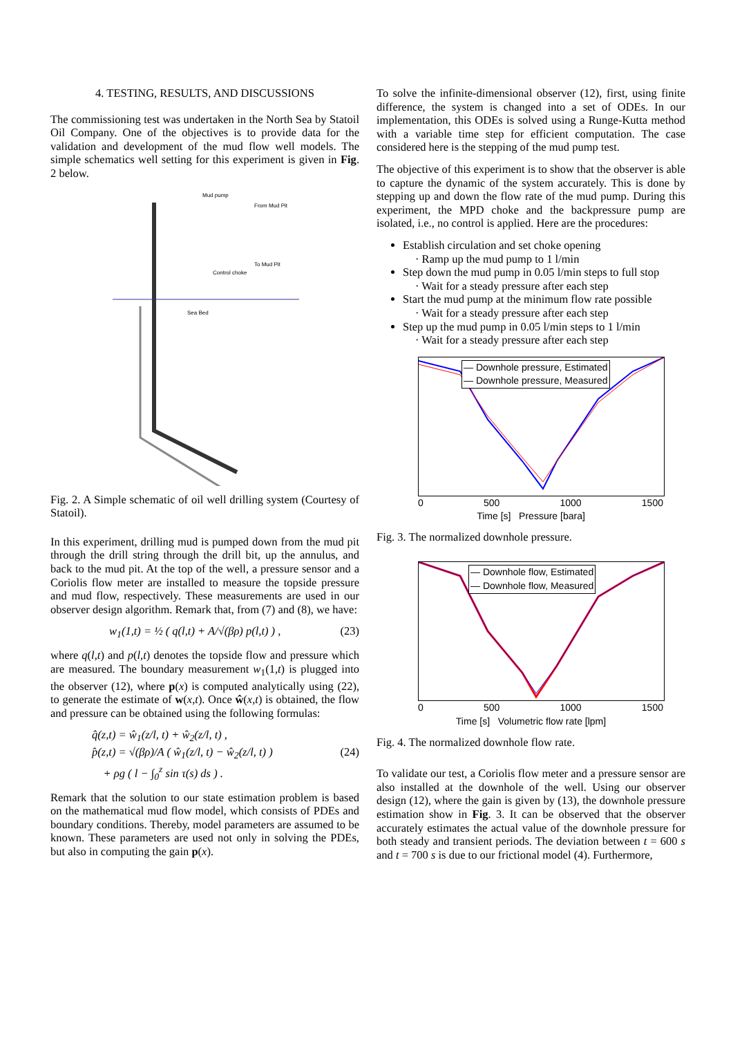4. TESTING, RESULTS, AND DISCUSSIONS
The commissioning test was undertaken in the North Sea by Statoil Oil Company. One of the objectives is to provide data for the validation and development of the mud flow well models. The simple schematics well setting for this experiment is given in Fig. 2 below.
Mud pump
From Mud Pit
To Mud Pit
Control choke
Sea Bed
Fig. 2. A Simple schematic of oil well drilling system (Courtesy of Statoil).
In this experiment, drilling mud is pumped down from the mud pit through the drill string through the drill bit, up the annulus, and back to the mud pit. At the top of the well, a pressure sensor and a Coriolis flow meter are installed to measure the topside pressure and mud flow, respectively. These measurements are used in our observer design algorithm. Remark that, from (7) and (8), we have:
w<sub>1</sub>(1,t) = ½ ( q(l,t) + A/√(βρ) p(l,t) ) , (23)
where q(l,t) and p(l,t) denotes the topside flow and pressure which are measured. The boundary measurement w<sub>1</sub>(1,t) is plugged into the observer (12), where p(x) is computed analytically using (22), to generate the estimate of w(x,t). Once ŵ(x,t) is obtained, the flow and pressure can be obtained using the following formulas:
q̂(z,t) = ŵ<sub>1</sub>(z/l, t) + ŵ<sub>2</sub>(z/l, t) ,
p̂(z,t) = √(βρ)/A ( ŵ<sub>1</sub>(z/l, t) − ŵ<sub>2</sub>(z/l, t) ) (24)
+ ρg ( l − ∫<sub>0</sub><sup>z</sup> sin τ(s) ds ) .
Remark that the solution to our state estimation problem is based on the mathematical mud flow model, which consists of PDEs and boundary conditions. Thereby, model parameters are assumed to be known. These parameters are used not only in solving the PDEs, but also in computing the gain p(x).
To solve the infinite-dimensional observer (12), first, using finite difference, the system is changed into a set of ODEs. In our implementation, this ODEs is solved using a Runge-Kutta method with a variable time step for efficient computation. The case considered here is the stepping of the mud pump test.
The objective of this experiment is to show that the observer is able to capture the dynamic of the system accurately. This is done by stepping up and down the flow rate of the mud pump. During this experiment, the MPD choke and the backpressure pump are isolated, i.e., no control is applied. Here are the procedures:
Establish circulation and set choke opening
· Ramp up the mud pump to 1 l/min
Step down the mud pump in 0.05 l/min steps to full stop
· Wait for a steady pressure after each step
Start the mud pump at the minimum flow rate possible
· Wait for a steady pressure after each step
Step up the mud pump in 0.05 l/min steps to 1 l/min
· Wait for a steady pressure after each step
— Downhole pressure, Estimated
— Downhole pressure, Measured
0 500 1000 1500
Time [s] Pressure [bara]
Fig. 3. The normalized downhole pressure.
— Downhole flow, Estimated
— Downhole flow, Measured
0 500 1000 1500
Time [s] Volumetric flow rate [lpm]
Fig. 4. The normalized downhole flow rate.
To validate our test, a Coriolis flow meter and a pressure sensor are also installed at the downhole of the well. Using our observer design (12), where the gain is given by (13), the downhole pressure estimation show in Fig. 3. It can be observed that the observer accurately estimates the actual value of the downhole pressure for both steady and transient periods. The deviation between t = 600 s and t = 700 s is due to our frictional model (4). Furthermore,